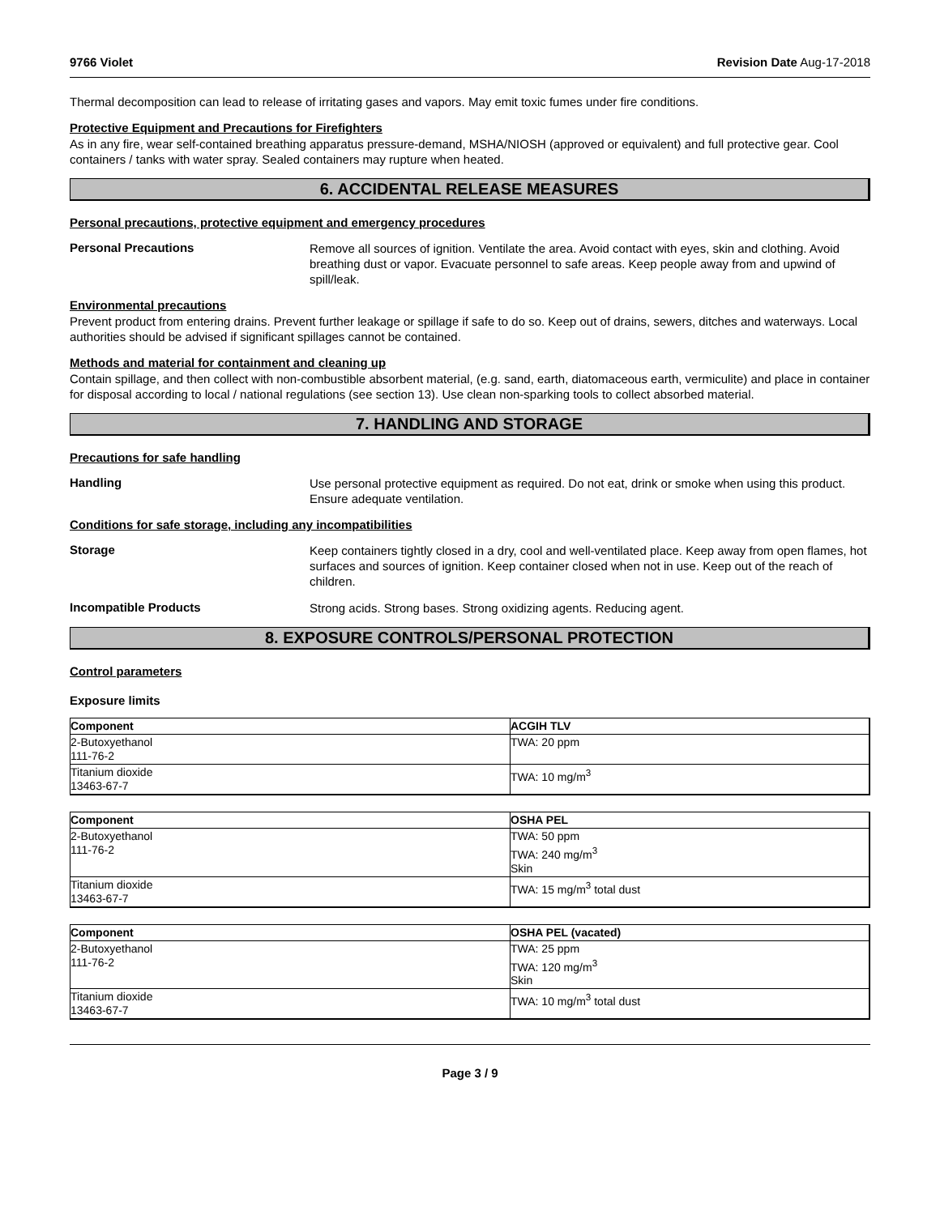9766 Violet Revision Date Aug-17-2018
Thermal decomposition can lead to release of irritating gases and vapors. May emit toxic fumes under fire conditions.
Protective Equipment and Precautions for Firefighters
As in any fire, wear self-contained breathing apparatus pressure-demand, MSHA/NIOSH (approved or equivalent) and full protective gear. Cool containers / tanks with water spray. Sealed containers may rupture when heated.
6. ACCIDENTAL RELEASE MEASURES
Personal precautions, protective equipment and emergency procedures
Personal Precautions
Remove all sources of ignition. Ventilate the area. Avoid contact with eyes, skin and clothing. Avoid breathing dust or vapor. Evacuate personnel to safe areas. Keep people away from and upwind of spill/leak.
Environmental precautions
Prevent product from entering drains. Prevent further leakage or spillage if safe to do so. Keep out of drains, sewers, ditches and waterways. Local authorities should be advised if significant spillages cannot be contained.
Methods and material for containment and cleaning up
Contain spillage, and then collect with non-combustible absorbent material, (e.g. sand, earth, diatomaceous earth, vermiculite) and place in container for disposal according to local / national regulations (see section 13). Use clean non-sparking tools to collect absorbed material.
7. HANDLING AND STORAGE
Precautions for safe handling
Handling
Use personal protective equipment as required. Do not eat, drink or smoke when using this product. Ensure adequate ventilation.
Conditions for safe storage, including any incompatibilities
Storage
Keep containers tightly closed in a dry, cool and well-ventilated place. Keep away from open flames, hot surfaces and sources of ignition. Keep container closed when not in use. Keep out of the reach of children.
Incompatible Products
Strong acids. Strong bases. Strong oxidizing agents. Reducing agent.
8. EXPOSURE CONTROLS/PERSONAL PROTECTION
Control parameters
Exposure limits
| Component | ACGIH TLV |
| --- | --- |
| 2-Butoxyethanol 111-76-2 | TWA: 20 ppm |
| Titanium dioxide 13463-67-7 | TWA: 10 mg/m<sup>3</sup> |
| Component | OSHA PEL |
| --- | --- |
| 2-Butoxyethanol 111-76-2 | TWA: 50 ppm TWA: 240 mg/m<sup>3</sup> Skin |
| Titanium dioxide 13463-67-7 | TWA: 15 mg/m<sup>3</sup> total dust |
| Component | OSHA PEL (vacated) |
| --- | --- |
| 2-Butoxyethanol 111-76-2 | TWA: 25 ppm TWA: 120 mg/m<sup>3</sup> Skin |
| Titanium dioxide 13463-67-7 | TWA: 10 mg/m<sup>3</sup> total dust |
Page 3 / 9